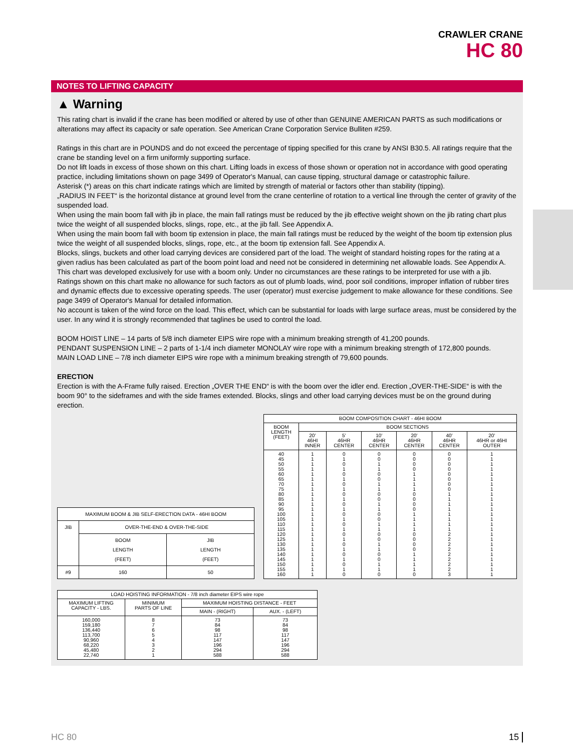CRAWLER CRANE
HC 80
NOTES TO LIFTING CAPACITY
▲ Warning
This rating chart is invalid if the crane has been modified or altered by use of other than GENUINE AMERICAN PARTS as such modifications or alterations may affect its capacity or safe operation. See American Crane Corporation Service Bulliten #259.
Ratings in this chart are in POUNDS and do not exceed the percentage of tipping specified for this crane by ANSI B30.5. All ratings require that the crane be standing level on a firm uniformly supporting surface.
Do not lift loads in excess of those shown on this chart. Lifting loads in excess of those shown or operation not in accordance with good operating practice, including limitations shown on page 3499 of Operator's Manual, can cause tipping, structural damage or catastrophic failure.
Asterisk (*) areas on this chart indicate ratings which are limited by strength of material or factors other than stability (tipping).
„RADIUS IN FEET“ is the horizontal distance at ground level from the crane centerline of rotation to a vertical line through the center of gravity of the suspended load.
When using the main boom fall with jib in place, the main fall ratings must be reduced by the jib effective weight shown on the jib rating chart plus twice the weight of all suspended blocks, slings, rope, etc., at the jib fall. See Appendix A.
When using the main boom fall with boom tip extension in place, the main fall ratings must be reduced by the weight of the boom tip extension plus twice the weight of all suspended blocks, slings, rope, etc., at the boom tip extension fall. See Appendix A.
Blocks, slings, buckets and other load carrying devices are considered part of the load. The weight of standard hoisting ropes for the rating at a given radius has been calculated as part of the boom point load and need not be considered in determining net allowable loads. See Appendix A.
This chart was developed exclusively for use with a boom only. Under no circumstances are these ratings to be interpreted for use with a jib.
Ratings shown on this chart make no allowance for such factors as out of plumb loads, wind, poor soil conditions, improper inflation of rubber tires and dynamic effects due to excessive operating speeds. The user (operator) must exercise judgement to make allowance for these conditions. See page 3499 of Operator's Manual for detailed information.
No account is taken of the wind force on the load. This effect, which can be substantial for loads with large surface areas, must be considered by the user. In any wind it is strongly recommended that taglines be used to control the load.
BOOM HOIST LINE – 14 parts of 5/8 inch diameter EIPS wire rope with a minimum breaking strength of 41,200 pounds.
PENDANT SUSPENSION LINE – 2 parts of 1-1/4 inch diameter MONOLAY wire rope with a minimum breaking strength of 172,800 pounds.
MAIN LOAD LINE – 7/8 inch diameter EIPS wire rope with a minimum breaking strength of 79,600 pounds.
ERECTION
Erection is with the A-Frame fully raised. Erection „OVER THE END“ is with the boom over the idler end. Erection „OVER-THE-SIDE“ is with the boom 90° to the sideframes and with the side frames extended. Blocks, slings and other load carrying devices must be on the ground during erection.
| MAXIMUM BOOM & JIB SELF-ERECTION DATA - 46HI BOOM | | |
| --- | --- | --- |
| JIB | OVER-THE-END & OVER-THE-SIDE | |
| | BOOM LENGTH (FEET) | JIB LENGTH (FEET) |
| #9 | 160 | 50 |
| BOOM COMPOSITION CHART - 46HI BOOM | | | | | | |
| --- | --- | --- | --- | --- | --- | --- |
| BOOM LENGTH (FEET) | BOOM SECTIONS | | | | | |
| | 20' 46HI INNER | 5' 46HR CENTER | 10' 46HR CENTER | 20' 46HR CENTER | 40' 46HR CENTER | 20' 46HR or 46HI OUTER |
| 40 45 50 55 60 65 70 75 80 85 90 95 100 105 110 115 120 125 130 135 140 145 150 155 160 | 1 1 1 1 1 1 1 1 1 1 1 1 1 1 1 1 1 1 1 1 1 1 1 1 1 | 0 1 0 1 0 1 0 1 0 1 0 1 0 1 0 1 0 1 0 1 0 1 0 1 0 | 0 0 1 1 0 0 1 1 0 0 1 1 0 0 1 1 0 0 1 1 0 0 1 1 0 | 0 0 0 0 1 1 1 1 0 0 0 0 1 1 1 1 0 0 0 0 1 1 1 1 0 | 0 0 0 0 0 0 0 0 1 1 1 1 1 1 1 1 2 2 2 2 2 2 2 2 3 | 1 1 1 1 1 1 1 1 1 1 1 1 1 1 1 1 1 1 1 1 1 1 1 1 1 |
| LOAD HOISTING INFORMATION - 7/8 inch diameter EIPS wire rope | | | |
| --- | --- | --- | --- |
| MAXIMUM LIFTING CAPACITY - LBS. | MINIMUM PARTS OF LINE | MAXIMUM HOISTING DISTANCE - FEET | |
| | | MAIN - (RIGHT) | AUX. - (LEFT) |
| 160,000 159,180 136,440 113,700 90,960 68,220 45,480 22,740 | 8 7 6 5 4 3 2 1 | 73 84 98 117 147 196 294 588 | 73 84 98 117 147 196 294 588 |
HC 80 15